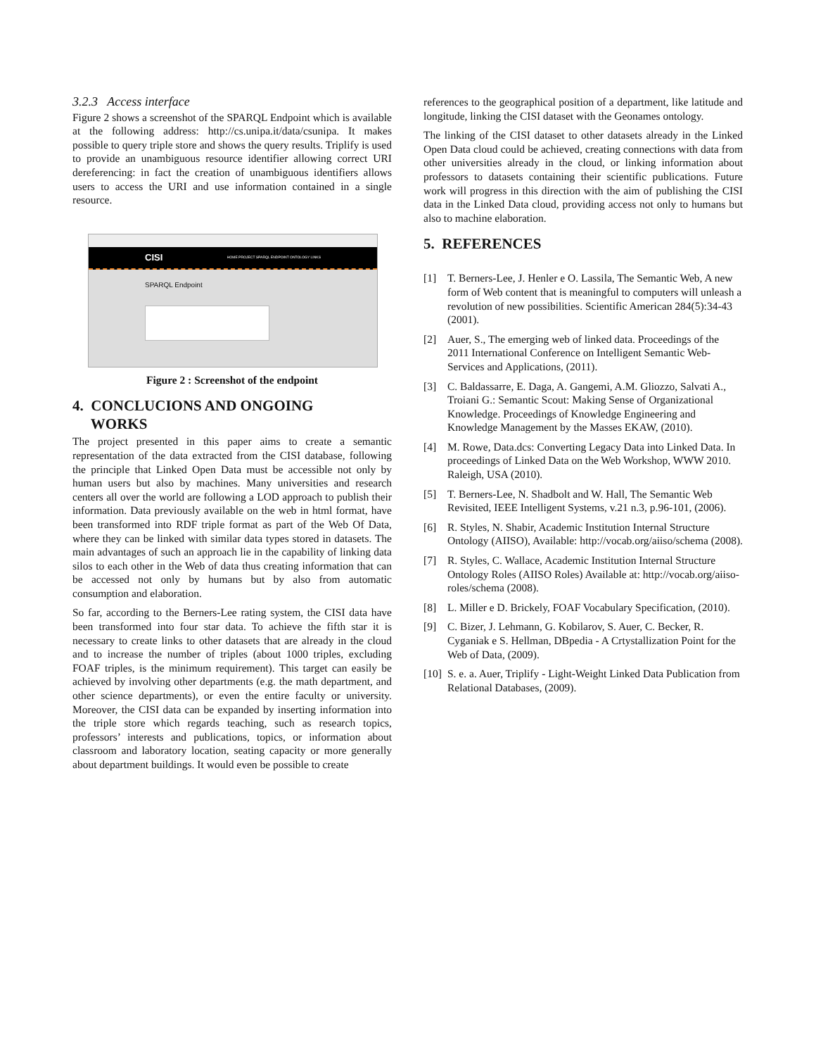3.2.3 Access interface
Figure 2 shows a screenshot of the SPARQL Endpoint which is available at the following address: http://cs.unipa.it/data/csunipa. It makes possible to query triple store and shows the query results. Triplify is used to provide an unambiguous resource identifier allowing correct URI dereferencing: in fact the creation of unambiguous identifiers allows users to access the URI and use information contained in a single resource.
CISI HOME PROJECT SPARQL ENDPOINT ONTOLOGY LINKS
SPARQL Endpoint
Figure 2 : Screenshot of the endpoint
4. CONCLUCIONS AND ONGOING
WORKS
The project presented in this paper aims to create a semantic representation of the data extracted from the CISI database, following the principle that Linked Open Data must be accessible not only by human users but also by machines. Many universities and research centers all over the world are following a LOD approach to publish their information. Data previously available on the web in html format, have been transformed into RDF triple format as part of the Web Of Data, where they can be linked with similar data types stored in datasets. The main advantages of such an approach lie in the capability of linking data silos to each other in the Web of data thus creating information that can be accessed not only by humans but by also from automatic consumption and elaboration.
So far, according to the Berners-Lee rating system, the CISI data have been transformed into four star data. To achieve the fifth star it is necessary to create links to other datasets that are already in the cloud and to increase the number of triples (about 1000 triples, excluding FOAF triples, is the minimum requirement). This target can easily be achieved by involving other departments (e.g. the math department, and other science departments), or even the entire faculty or university. Moreover, the CISI data can be expanded by inserting information into the triple store which regards teaching, such as research topics, professors’ interests and publications, topics, or information about classroom and laboratory location, seating capacity or more generally about department buildings. It would even be possible to create
references to the geographical position of a department, like latitude and longitude, linking the CISI dataset with the Geonames ontology.
The linking of the CISI dataset to other datasets already in the Linked Open Data cloud could be achieved, creating connections with data from other universities already in the cloud, or linking information about professors to datasets containing their scientific publications. Future work will progress in this direction with the aim of publishing the CISI data in the Linked Data cloud, providing access not only to humans but also to machine elaboration.
5. REFERENCES
[1] T. Berners-Lee, J. Henler e O. Lassila, The Semantic Web, A new form of Web content that is meaningful to computers will unleash a revolution of new possibilities. Scientific American 284(5):34-43 (2001).
[2] Auer, S., The emerging web of linked data. Proceedings of the 2011 International Conference on Intelligent Semantic Web-Services and Applications, (2011).
[3] C. Baldassarre, E. Daga, A. Gangemi, A.M. Gliozzo, Salvati A., Troiani G.: Semantic Scout: Making Sense of Organizational Knowledge. Proceedings of Knowledge Engineering and Knowledge Management by the Masses EKAW, (2010).
[4] M. Rowe, Data.dcs: Converting Legacy Data into Linked Data. In proceedings of Linked Data on the Web Workshop, WWW 2010. Raleigh, USA (2010).
[5] T. Berners-Lee, N. Shadbolt and W. Hall, The Semantic Web Revisited, IEEE Intelligent Systems, v.21 n.3, p.96-101, (2006).
[6] R. Styles, N. Shabir, Academic Institution Internal Structure Ontology (AIISO), Available: http://vocab.org/aiiso/schema (2008).
[7] R. Styles, C. Wallace, Academic Institution Internal Structure Ontology Roles (AIISO Roles) Available at: http://vocab.org/aiiso-roles/schema (2008).
[8] L. Miller e D. Brickely, FOAF Vocabulary Specification, (2010).
[9] C. Bizer, J. Lehmann, G. Kobilarov, S. Auer, C. Becker, R. Cyganiak e S. Hellman, DBpedia - A Crtystallization Point for the Web of Data, (2009).
[10]
S. e. a. Auer, Triplify - Light-Weight Linked Data Publication from Relational Databases, (2009).